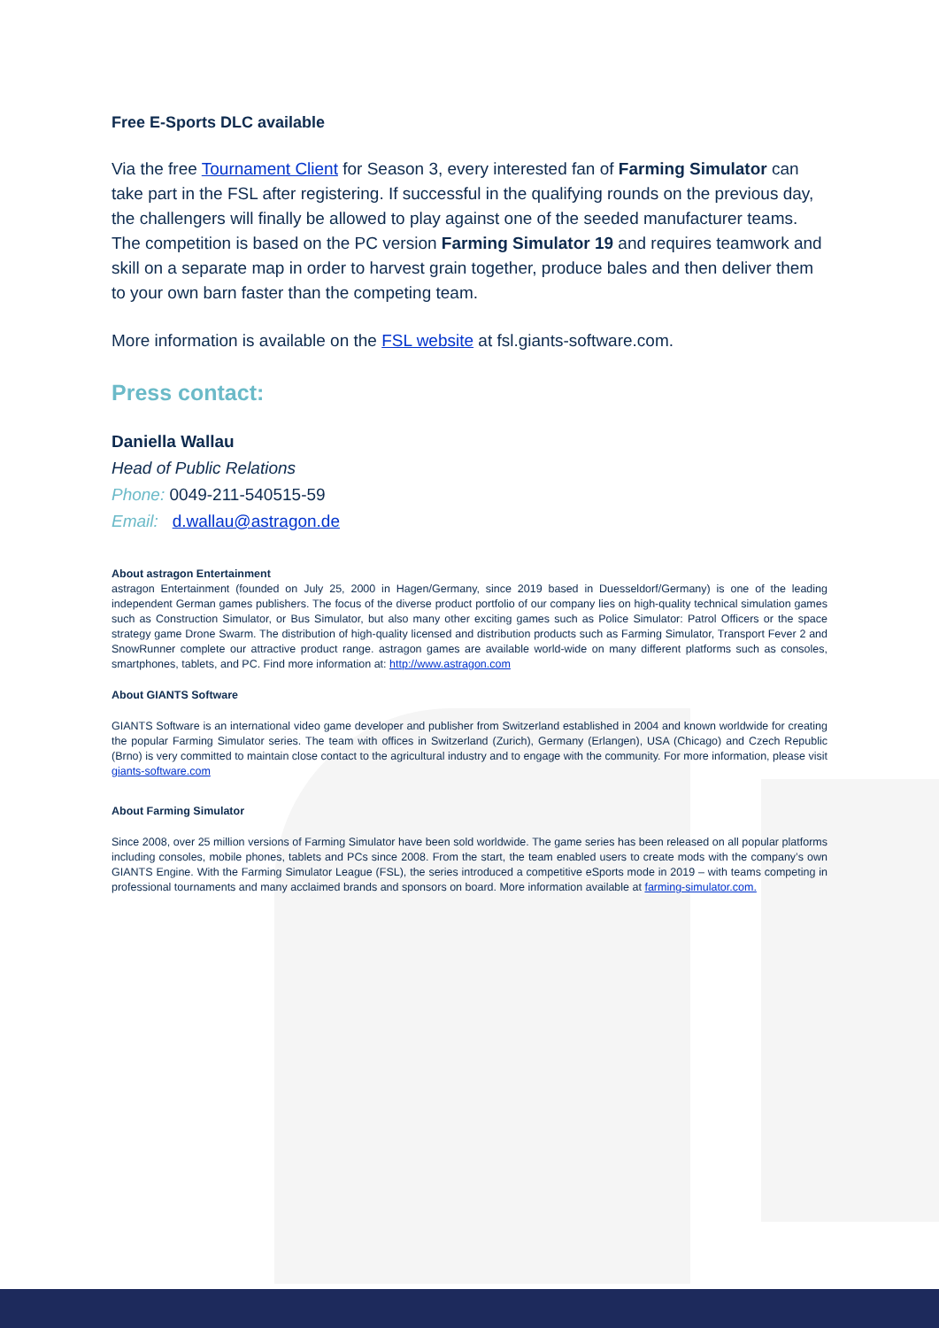Free E-Sports DLC available
Via the free Tournament Client for Season 3, every interested fan of Farming Simulator can take part in the FSL after registering. If successful in the qualifying rounds on the previous day, the challengers will finally be allowed to play against one of the seeded manufacturer teams. The competition is based on the PC version Farming Simulator 19 and requires teamwork and skill on a separate map in order to harvest grain together, produce bales and then deliver them to your own barn faster than the competing team.
More information is available on the FSL website at fsl.giants-software.com.
Press contact:
Daniella Wallau
Head of Public Relations
Phone: 0049-211-540515-59
Email: d.wallau@astragon.de
About astragon Entertainment
astragon Entertainment (founded on July 25, 2000 in Hagen/Germany, since 2019 based in Duesseldorf/Germany) is one of the leading independent German games publishers. The focus of the diverse product portfolio of our company lies on high-quality technical simulation games such as Construction Simulator, or Bus Simulator, but also many other exciting games such as Police Simulator: Patrol Officers or the space strategy game Drone Swarm. The distribution of high-quality licensed and distribution products such as Farming Simulator, Transport Fever 2 and SnowRunner complete our attractive product range. astragon games are available world-wide on many different platforms such as consoles, smartphones, tablets, and PC. Find more information at: http://www.astragon.com
About GIANTS Software
GIANTS Software is an international video game developer and publisher from Switzerland established in 2004 and known worldwide for creating the popular Farming Simulator series. The team with offices in Switzerland (Zurich), Germany (Erlangen), USA (Chicago) and Czech Republic (Brno) is very committed to maintain close contact to the agricultural industry and to engage with the community. For more information, please visit giants-software.com
About Farming Simulator
Since 2008, over 25 million versions of Farming Simulator have been sold worldwide. The game series has been released on all popular platforms including consoles, mobile phones, tablets and PCs since 2008. From the start, the team enabled users to create mods with the company’s own GIANTS Engine. With the Farming Simulator League (FSL), the series introduced a competitive eSports mode in 2019 – with teams competing in professional tournaments and many acclaimed brands and sponsors on board. More information available at farming-simulator.com.